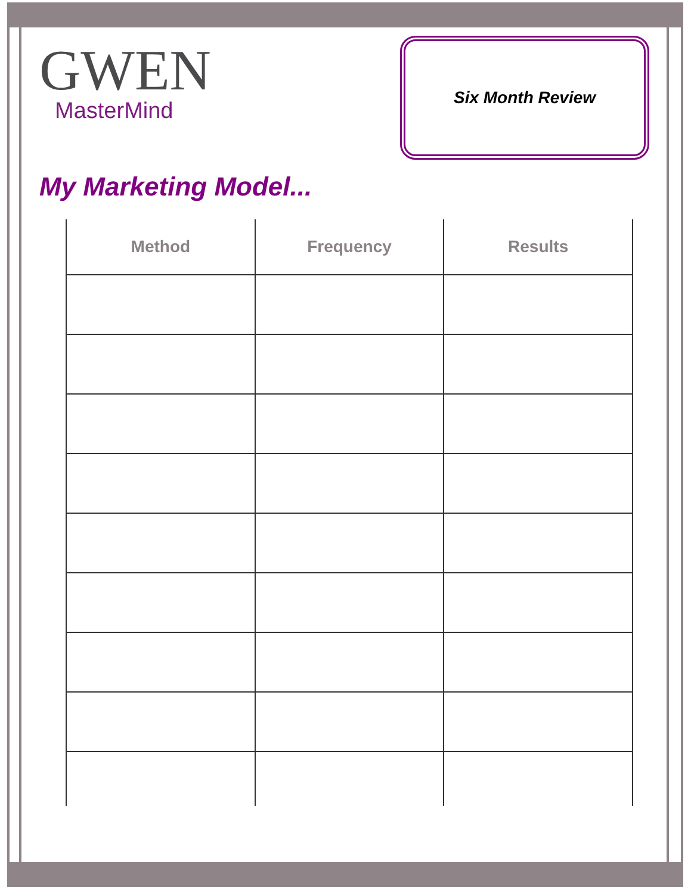GWEN
MasterMind
Six Month Review
My Marketing Model...
| Method | Frequency | Results |
| --- | --- | --- |